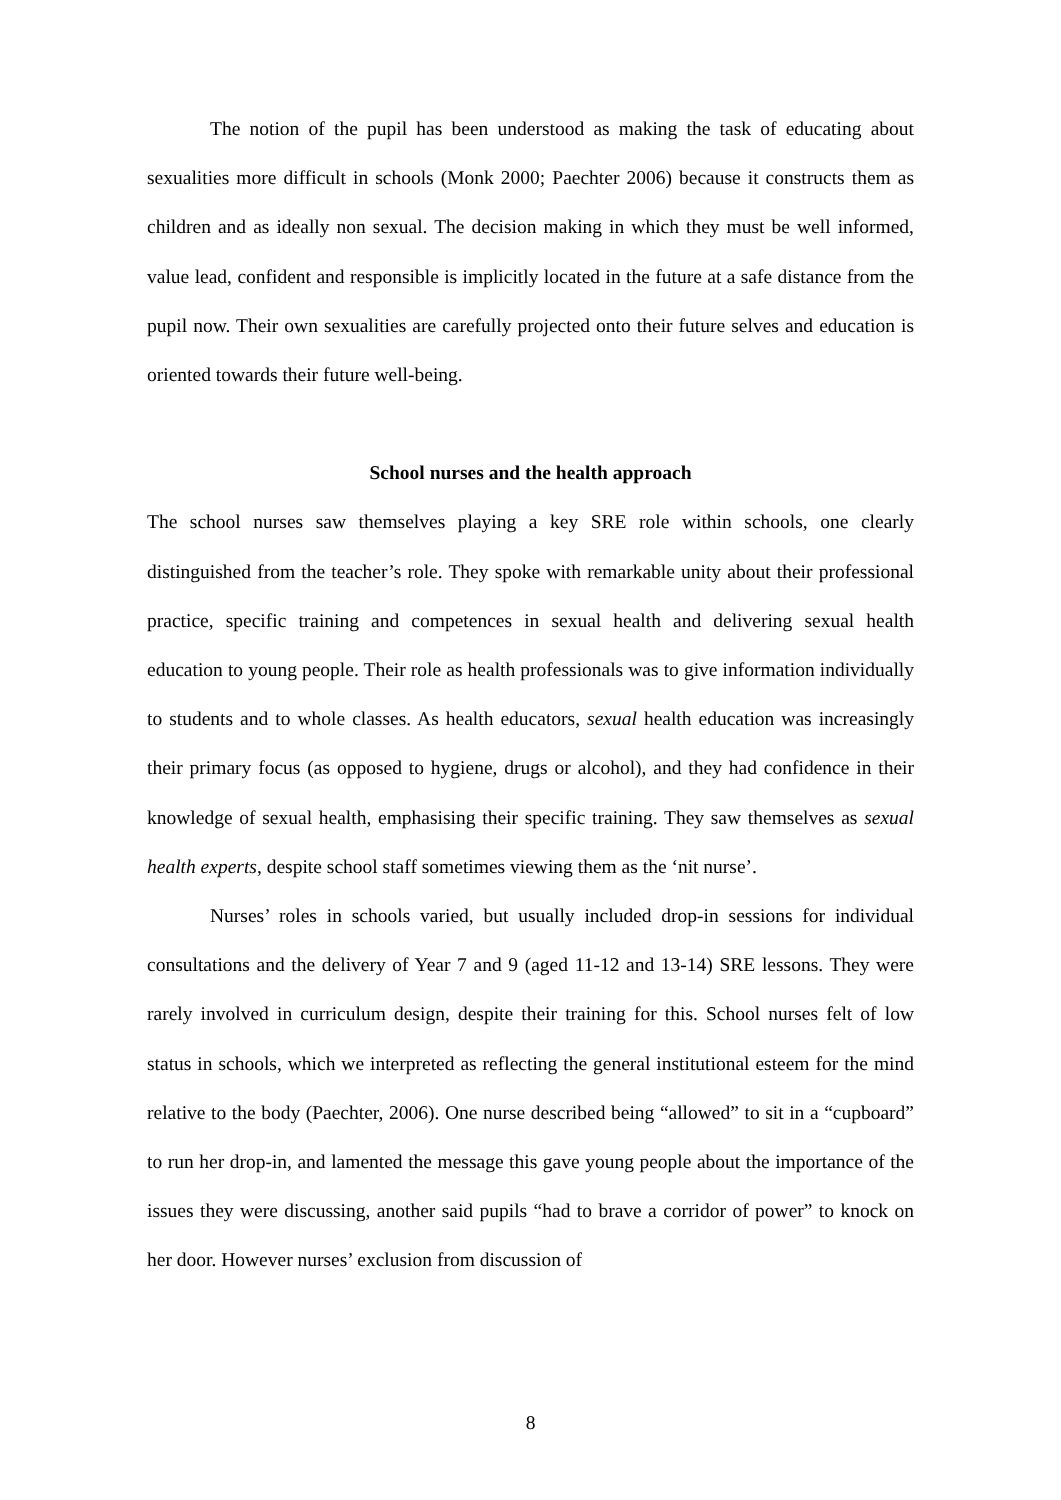The notion of the pupil has been understood as making the task of educating about sexualities more difficult in schools (Monk 2000; Paechter 2006) because it constructs them as children and as ideally non sexual. The decision making in which they must be well informed, value lead, confident and responsible is implicitly located in the future at a safe distance from the pupil now. Their own sexualities are carefully projected onto their future selves and education is oriented towards their future well-being.
School nurses and the health approach
The school nurses saw themselves playing a key SRE role within schools, one clearly distinguished from the teacher’s role. They spoke with remarkable unity about their professional practice, specific training and competences in sexual health and delivering sexual health education to young people. Their role as health professionals was to give information individually to students and to whole classes. As health educators, sexual health education was increasingly their primary focus (as opposed to hygiene, drugs or alcohol), and they had confidence in their knowledge of sexual health, emphasising their specific training. They saw themselves as sexual health experts, despite school staff sometimes viewing them as the ‘nit nurse’.
Nurses’ roles in schools varied, but usually included drop-in sessions for individual consultations and the delivery of Year 7 and 9 (aged 11-12 and 13-14) SRE lessons. They were rarely involved in curriculum design, despite their training for this. School nurses felt of low status in schools, which we interpreted as reflecting the general institutional esteem for the mind relative to the body (Paechter, 2006). One nurse described being “allowed” to sit in a “cupboard” to run her drop-in, and lamented the message this gave young people about the importance of the issues they were discussing, another said pupils “had to brave a corridor of power” to knock on her door. However nurses’ exclusion from discussion of
8